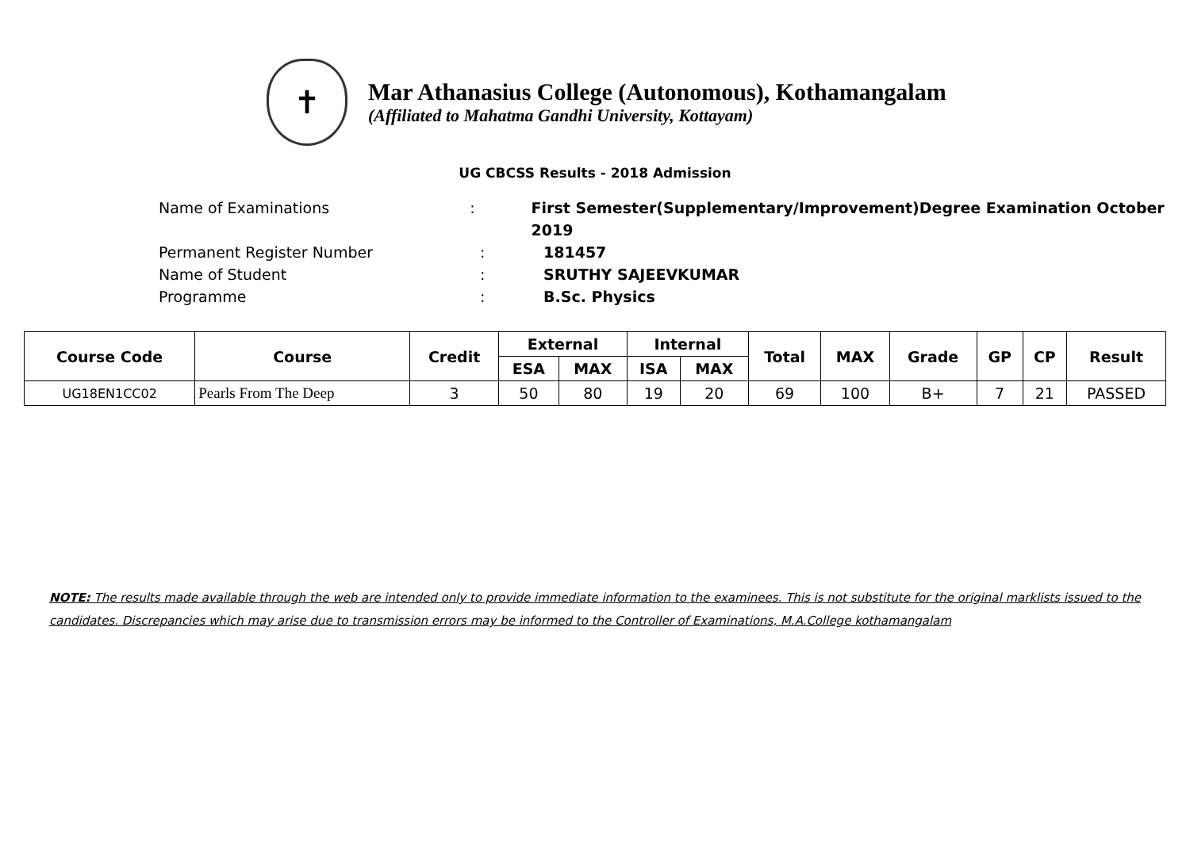✝
Mar Athanasius College (Autonomous), Kothamangalam
(Affiliated to Mahatma Gandhi University, Kottayam)
UG CBCSS Results - 2018 Admission
Name of Examinations: First Semester(Supplementary/Improvement)Degree Examination October 2019
Permanent Register Number: 181457
Name of Student: SRUTHY SAJEEVKUMAR
Programme: B.Sc. Physics
| Course Code | Course | Credit | External | | Internal | | Total | MAX | Grade | GP | CP | Result |
| --- | --- | --- | --- | --- | --- | --- | --- | --- | --- | --- | --- | --- |
| | | | ESA | MAX | ISA | MAX | | | | | | |
| UG18EN1CC02 | Pearls From The Deep | 3 | 50 | 80 | 19 | 20 | 69 | 100 | B+ | 7 | 21 | PASSED |
NOTE: The results made available through the web are intended only to provide immediate information to the examinees. This is not substitute for the original marklists issued to the candidates. Discrepancies which may arise due to transmission errors may be informed to the Controller of Examinations, M.A.College kothamangalam